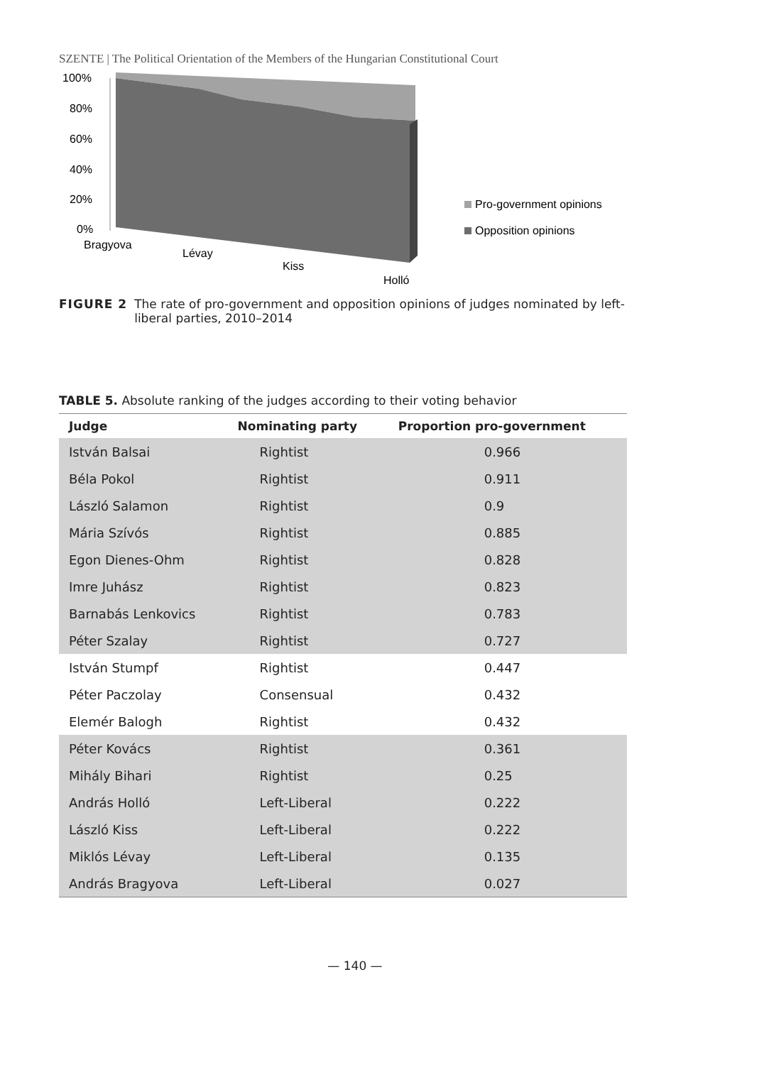SZENTE | The Political Orientation of the Members of the Hungarian Constitutional Court
100%
80%
60%
40%
20%
0%
Bragyova
Lévay
Kiss
Holló
Pro-government opinions
Opposition opinions
FIGURE 2 The rate of pro-government and opposition opinions of judges nominated by left-liberal parties, 2010–2014
TABLE 5. Absolute ranking of the judges according to their voting behavior
| Judge | Nominating party | Proportion pro-government |
| --- | --- | --- |
| István Balsai | Rightist | 0.966 |
| Béla Pokol | Rightist | 0.911 |
| László Salamon | Rightist | 0.9 |
| Mária Szívós | Rightist | 0.885 |
| Egon Dienes-Ohm | Rightist | 0.828 |
| Imre Juhász | Rightist | 0.823 |
| Barnabás Lenkovics | Rightist | 0.783 |
| Péter Szalay | Rightist | 0.727 |
| István Stumpf | Rightist | 0.447 |
| Péter Paczolay | Consensual | 0.432 |
| Elemér Balogh | Rightist | 0.432 |
| Péter Kovács | Rightist | 0.361 |
| Mihály Bihari | Rightist | 0.25 |
| András Holló | Left-Liberal | 0.222 |
| László Kiss | Left-Liberal | 0.222 |
| Miklós Lévay | Left-Liberal | 0.135 |
| András Bragyova | Left-Liberal | 0.027 |
— 140 —